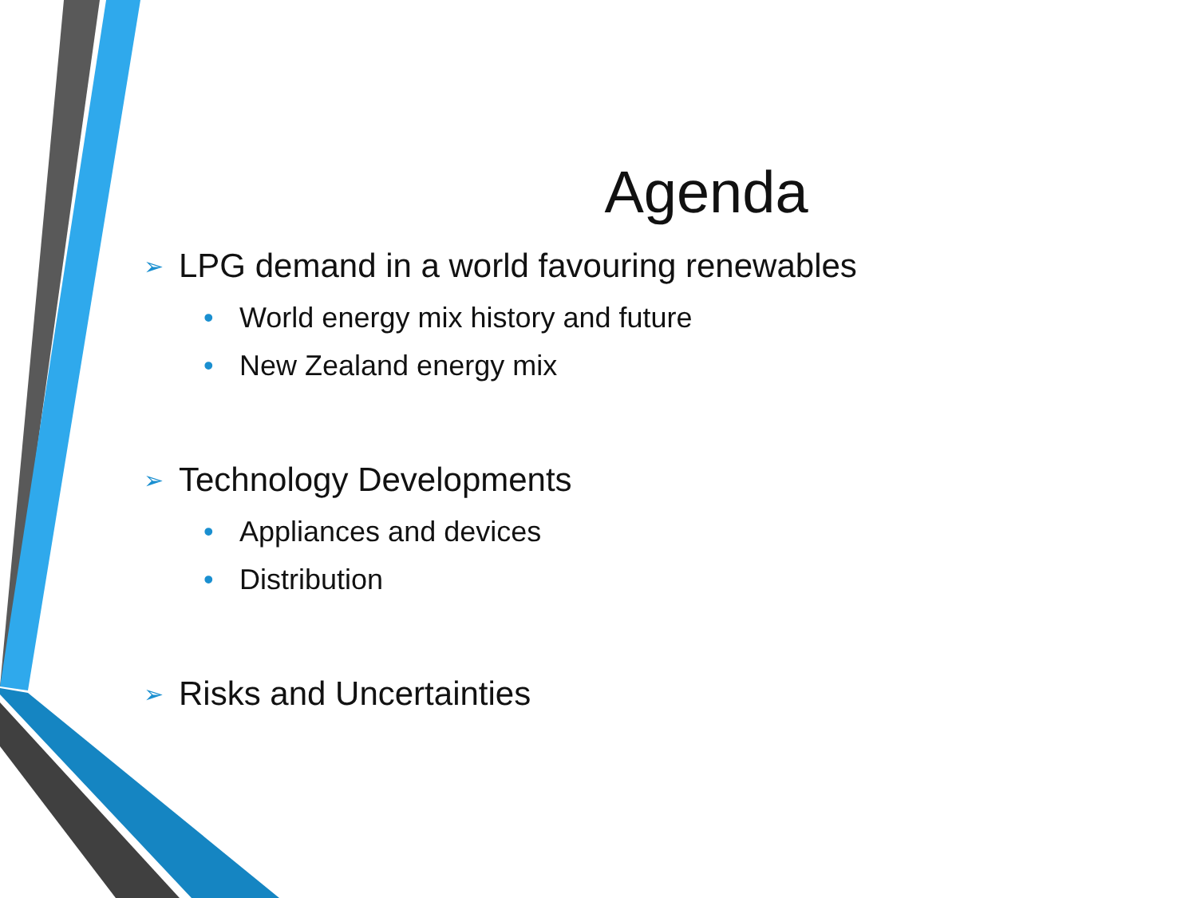Agenda
➢ LPG demand in a world favouring renewables
• World energy mix history and future
• New Zealand energy mix
➢ Technology Developments
• Appliances and devices
• Distribution
➢ Risks and Uncertainties